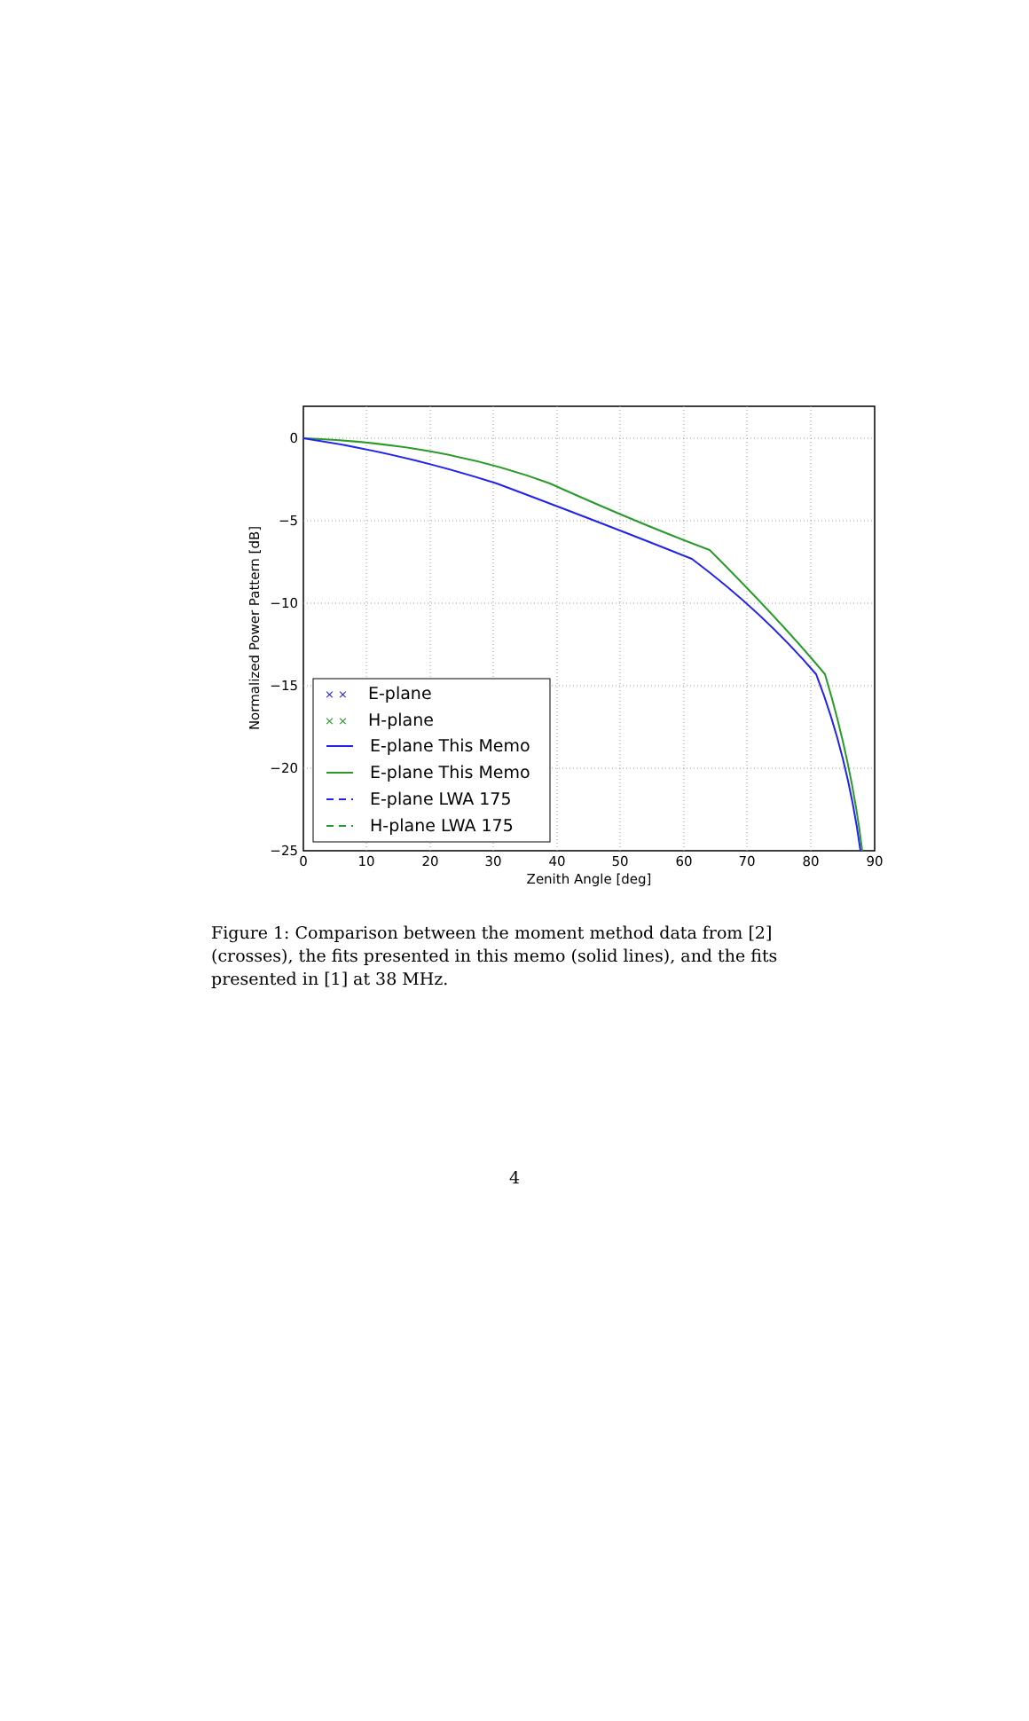0
−5
−10
−15
−20
−25
0
10
20
30
40
50
60
70
80
90
Zenith Angle [deg]
Normalized Power Pattern [dB]
× ×
E-plane
× ×
H-plane
E-plane This Memo
E-plane This Memo
E-plane LWA 175
H-plane LWA 175
Figure 1: Comparison between the moment method data from [2] (crosses), the fits presented in this memo (solid lines), and the fits presented in [1] at 38 MHz.
4